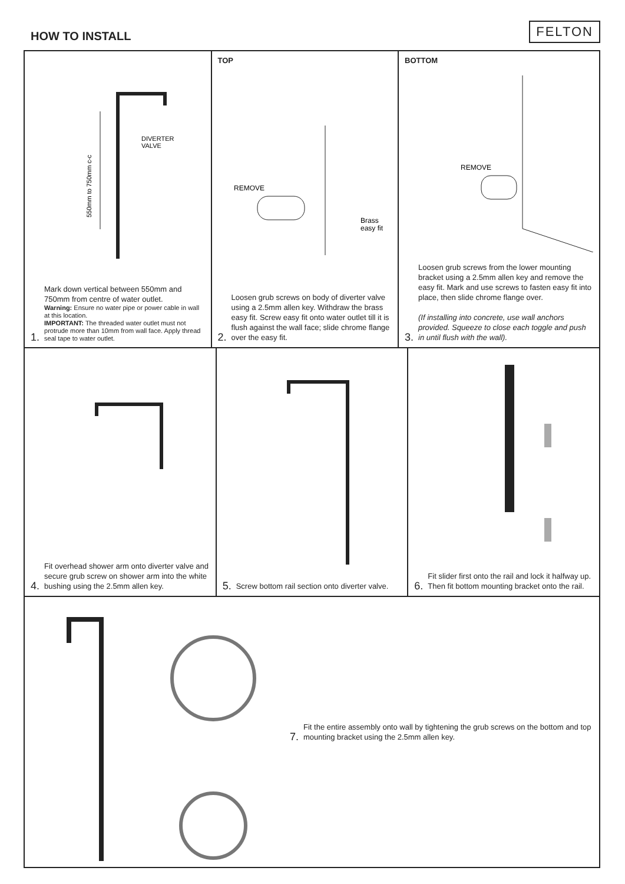HOW TO INSTALL
FELTON
DIVERTER
VALVE
550mm to 750mm c-c
1.
Mark down vertical between 550mm and 750mm from centre of water outlet.
Warning: Ensure no water pipe or power cable in wall at this location.
IMPORTANT: The threaded water outlet must not protrude more than 10mm from wall face. Apply thread seal tape to water outlet.
TOP
REMOVE
Brass
easy fit
2.
Loosen grub screws on body of diverter valve using a 2.5mm allen key. Withdraw the brass easy fit. Screw easy fit onto water outlet till it is flush against the wall face; slide chrome flange over the easy fit.
BOTTOM
REMOVE
3.
Loosen grub screws from the lower mounting bracket using a 2.5mm allen key and remove the easy fit. Mark and use screws to fasten easy fit into place, then slide chrome flange over.
(If installing into concrete, use wall anchors provided. Squeeze to close each toggle and push in until flush with the wall).
4.
Fit overhead shower arm onto diverter valve and secure grub screw on shower arm into the white bushing using the 2.5mm allen key.
5.
Screw bottom rail section onto diverter valve.
6.
Fit slider first onto the rail and lock it halfway up. Then fit bottom mounting bracket onto the rail.
7.
Fit the entire assembly onto wall by tightening the grub screws on the bottom and top mounting bracket using the 2.5mm allen key.